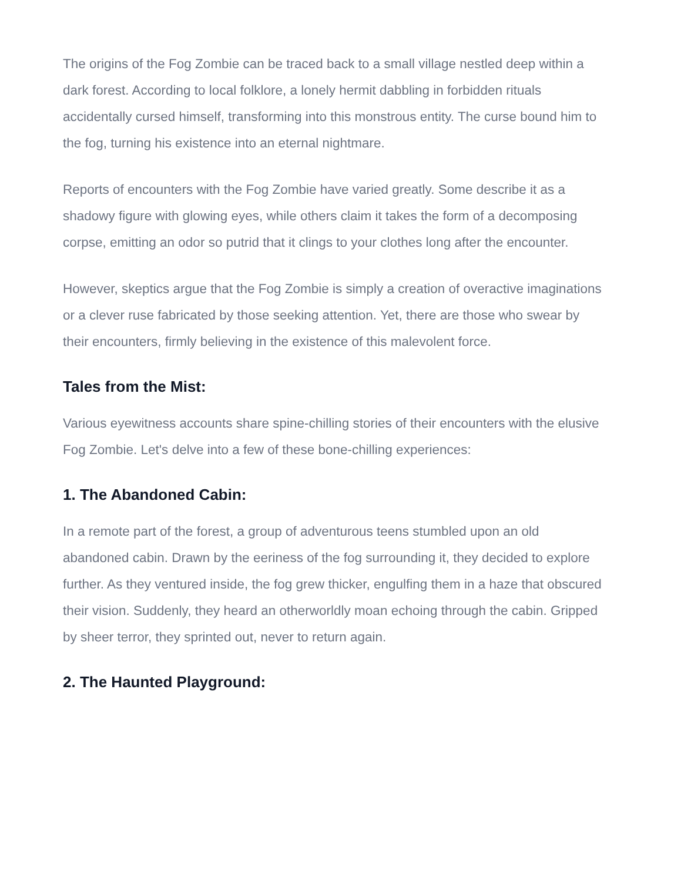The origins of the Fog Zombie can be traced back to a small village nestled deep within a dark forest. According to local folklore, a lonely hermit dabbling in forbidden rituals accidentally cursed himself, transforming into this monstrous entity. The curse bound him to the fog, turning his existence into an eternal nightmare.
Reports of encounters with the Fog Zombie have varied greatly. Some describe it as a shadowy figure with glowing eyes, while others claim it takes the form of a decomposing corpse, emitting an odor so putrid that it clings to your clothes long after the encounter.
However, skeptics argue that the Fog Zombie is simply a creation of overactive imaginations or a clever ruse fabricated by those seeking attention. Yet, there are those who swear by their encounters, firmly believing in the existence of this malevolent force.
Tales from the Mist:
Various eyewitness accounts share spine-chilling stories of their encounters with the elusive Fog Zombie. Let's delve into a few of these bone-chilling experiences:
1. The Abandoned Cabin:
In a remote part of the forest, a group of adventurous teens stumbled upon an old abandoned cabin. Drawn by the eeriness of the fog surrounding it, they decided to explore further. As they ventured inside, the fog grew thicker, engulfing them in a haze that obscured their vision. Suddenly, they heard an otherworldly moan echoing through the cabin. Gripped by sheer terror, they sprinted out, never to return again.
2. The Haunted Playground: